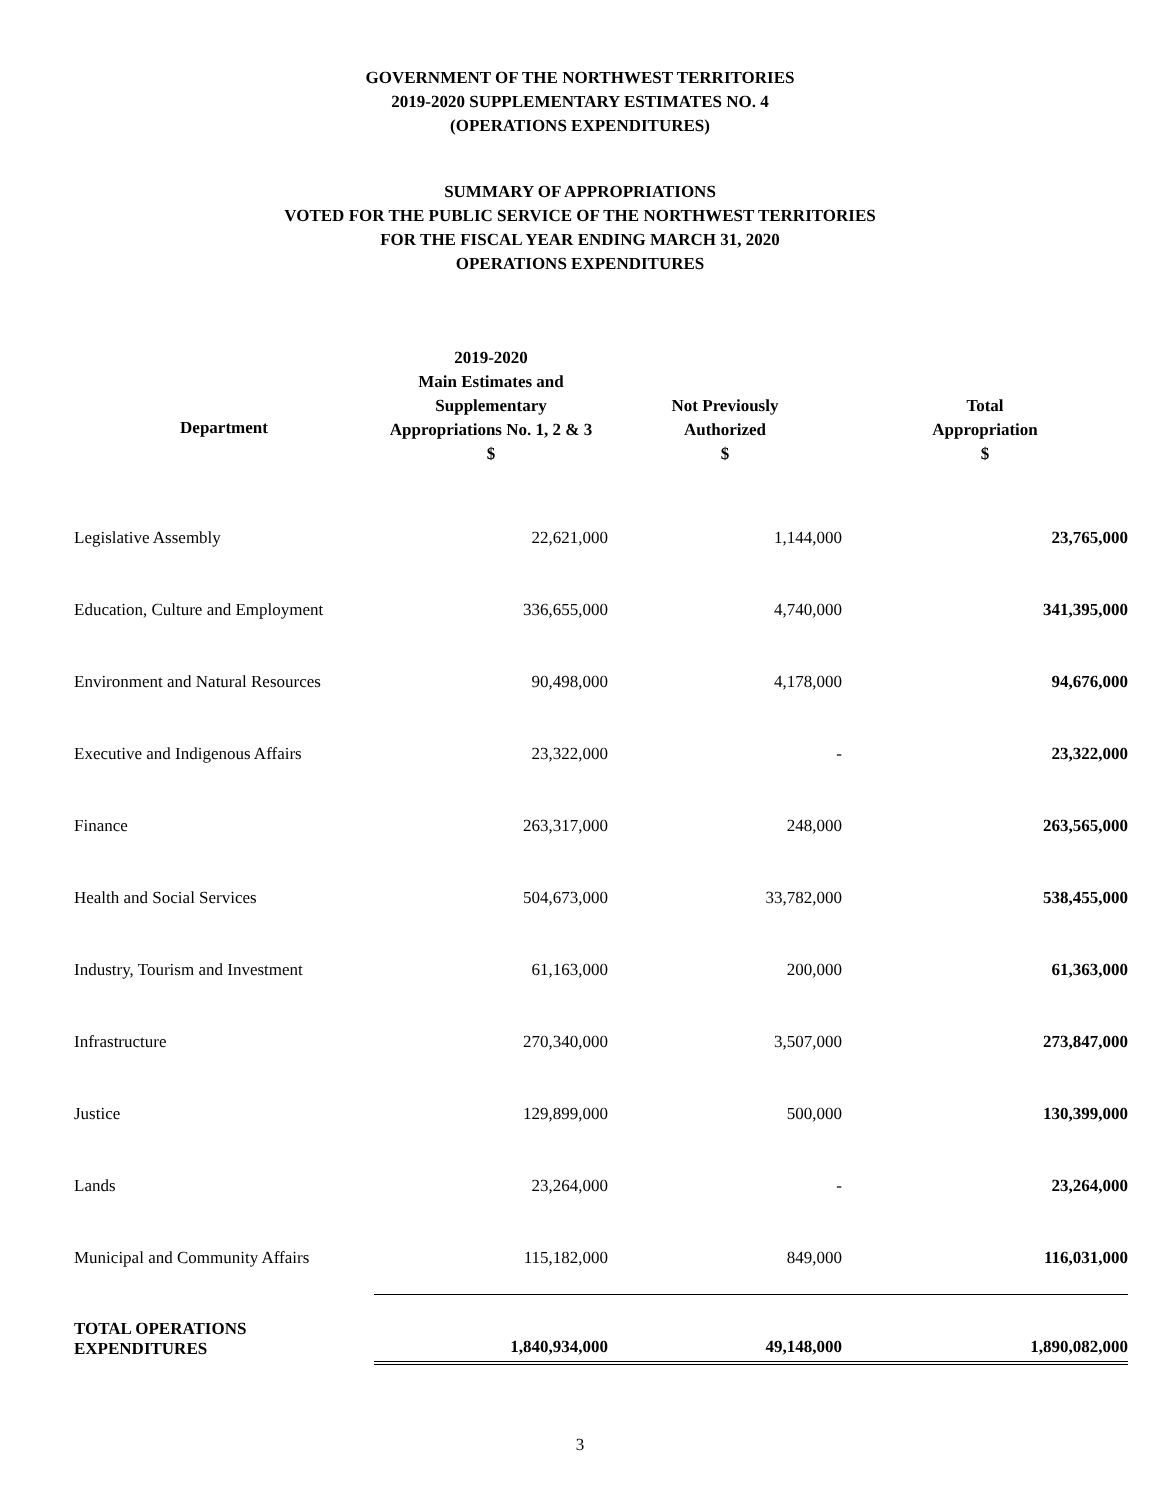GOVERNMENT OF THE NORTHWEST TERRITORIES
2019-2020 SUPPLEMENTARY ESTIMATES NO. 4
(OPERATIONS EXPENDITURES)
SUMMARY OF APPROPRIATIONS
VOTED FOR THE PUBLIC SERVICE OF THE NORTHWEST TERRITORIES
FOR THE FISCAL YEAR ENDING MARCH 31, 2020
OPERATIONS EXPENDITURES
| Department | 2019-2020 Main Estimates and Supplementary Appropriations No. 1, 2 & 3 $ | Not Previously Authorized $ | Total Appropriation $ |
| --- | --- | --- | --- |
| Legislative Assembly | 22,621,000 | 1,144,000 | 23,765,000 |
| Education, Culture and Employment | 336,655,000 | 4,740,000 | 341,395,000 |
| Environment and Natural Resources | 90,498,000 | 4,178,000 | 94,676,000 |
| Executive and Indigenous Affairs | 23,322,000 | - | 23,322,000 |
| Finance | 263,317,000 | 248,000 | 263,565,000 |
| Health and Social Services | 504,673,000 | 33,782,000 | 538,455,000 |
| Industry, Tourism and Investment | 61,163,000 | 200,000 | 61,363,000 |
| Infrastructure | 270,340,000 | 3,507,000 | 273,847,000 |
| Justice | 129,899,000 | 500,000 | 130,399,000 |
| Lands | 23,264,000 | - | 23,264,000 |
| Municipal and Community Affairs | 115,182,000 | 849,000 | 116,031,000 |
| TOTAL OPERATIONS EXPENDITURES | 1,840,934,000 | 49,148,000 | 1,890,082,000 |
3